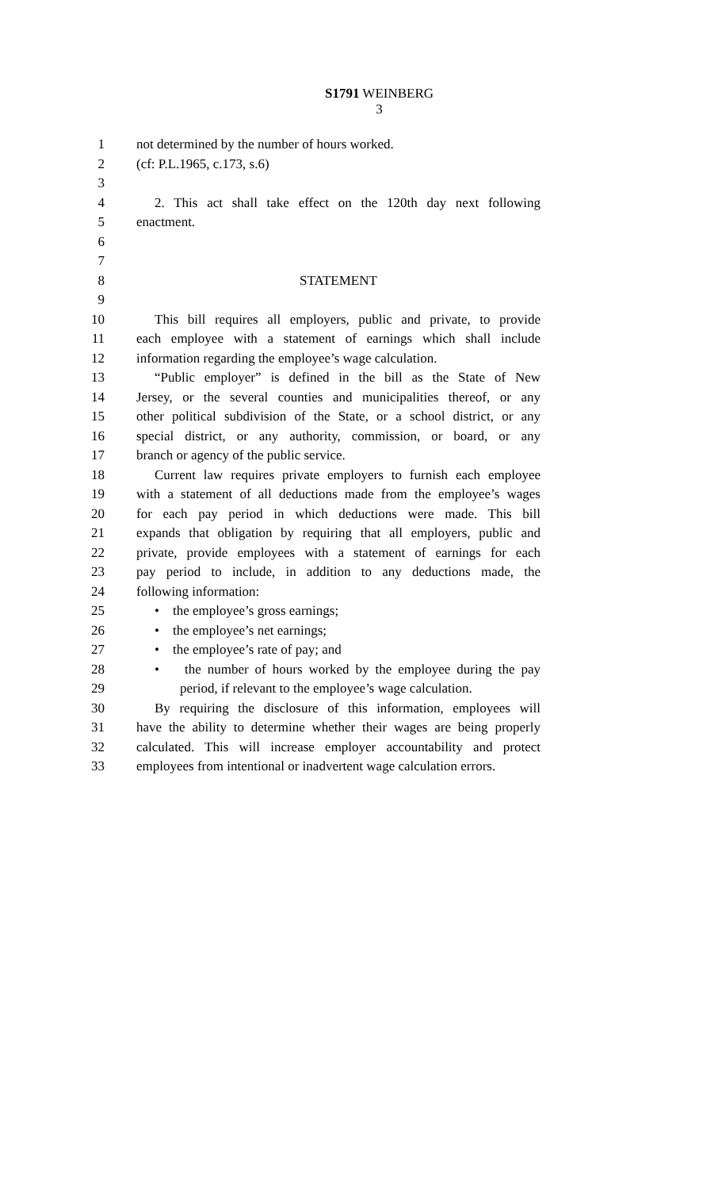S1791 WEINBERG
3
1 not determined by the number of hours worked.
2 (cf: P.L.1965, c.173, s.6)
3
4 2. This act shall take effect on the 120th day next following
5 enactment.
6
7
8 STATEMENT
9
10 This bill requires all employers, public and private, to provide
11 each employee with a statement of earnings which shall include
12 information regarding the employee’s wage calculation.
13 “Public employer” is defined in the bill as the State of New
14 Jersey, or the several counties and municipalities thereof, or any
15 other political subdivision of the State, or a school district, or any
16 special district, or any authority, commission, or board, or any
17 branch or agency of the public service.
18 Current law requires private employers to furnish each employee
19 with a statement of all deductions made from the employee’s wages
20 for each pay period in which deductions were made. This bill
21 expands that obligation by requiring that all employers, public and
22 private, provide employees with a statement of earnings for each
23 pay period to include, in addition to any deductions made, the
24 following information:
25 • the employee’s gross earnings;
26 • the employee’s net earnings;
27 • the employee’s rate of pay; and
28 • the number of hours worked by the employee during the pay
29 period, if relevant to the employee’s wage calculation.
30 By requiring the disclosure of this information, employees will
31 have the ability to determine whether their wages are being properly
32 calculated. This will increase employer accountability and protect
33 employees from intentional or inadvertent wage calculation errors.